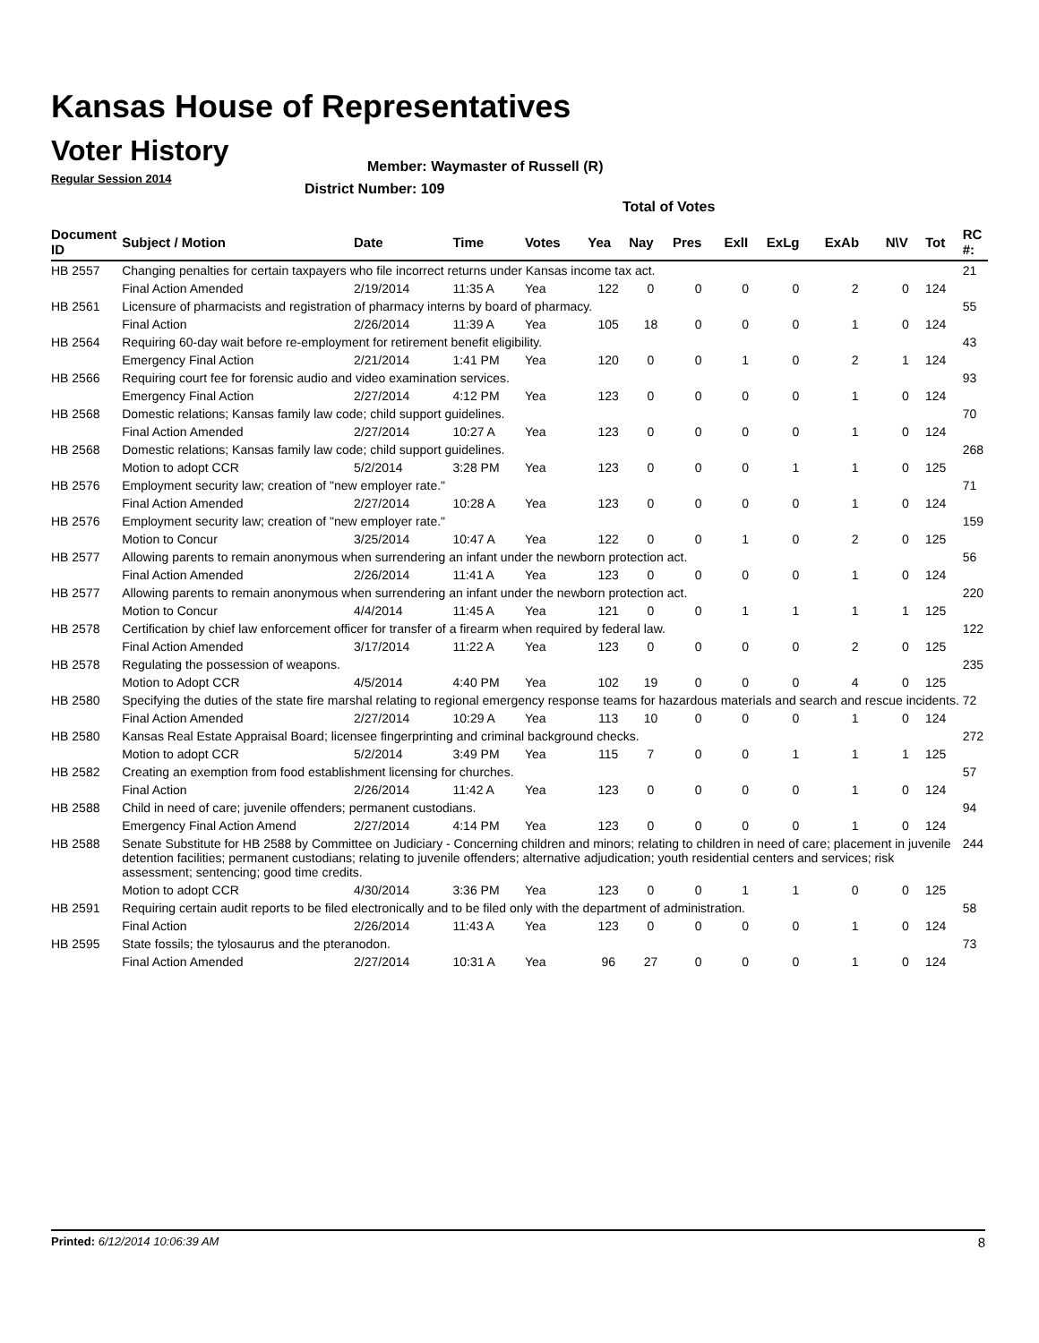Kansas House of Representatives
Voter History
Regular Session 2014
Member: Waymaster of Russell (R)
District Number: 109
Total of Votes
| Document ID | Subject / Motion | Date | Time | Votes | Yea | Nay | Pres | ExlI | ExLg | ExAb | N\V | Tot | RC #: |
| --- | --- | --- | --- | --- | --- | --- | --- | --- | --- | --- | --- | --- | --- |
| HB 2557 | Changing penalties for certain taxpayers who file incorrect returns under Kansas income tax act. | | | | | | | | | | | | 21 |
| | Final Action Amended | 2/19/2014 | 11:35 A | Yea | 122 | 0 | 0 | 0 | 0 | 2 | 0 | 124 | |
| HB 2561 | Licensure of pharmacists and registration of pharmacy interns by board of pharmacy. | | | | | | | | | | | | 55 |
| | Final Action | 2/26/2014 | 11:39 A | Yea | 105 | 18 | 0 | 0 | 0 | 1 | 0 | 124 | |
| HB 2564 | Requiring 60-day wait before re-employment for retirement benefit eligibility. | | | | | | | | | | | | 43 |
| | Emergency Final Action | 2/21/2014 | 1:41 PM | Yea | 120 | 0 | 0 | 1 | 0 | 2 | 1 | 124 | |
| HB 2566 | Requiring court fee for forensic audio and video examination services. | | | | | | | | | | | | 93 |
| | Emergency Final Action | 2/27/2014 | 4:12 PM | Yea | 123 | 0 | 0 | 0 | 0 | 1 | 0 | 124 | |
| HB 2568 | Domestic relations; Kansas family law code; child support guidelines. | | | | | | | | | | | | 70 |
| | Final Action Amended | 2/27/2014 | 10:27 A | Yea | 123 | 0 | 0 | 0 | 0 | 1 | 0 | 124 | |
| HB 2568 | Domestic relations; Kansas family law code; child support guidelines. | | | | | | | | | | | | 268 |
| | Motion to adopt CCR | 5/2/2014 | 3:28 PM | Yea | 123 | 0 | 0 | 0 | 1 | 1 | 0 | 125 | |
| HB 2576 | Employment security law; creation of "new employer rate." | | | | | | | | | | | | 71 |
| | Final Action Amended | 2/27/2014 | 10:28 A | Yea | 123 | 0 | 0 | 0 | 0 | 1 | 0 | 124 | |
| HB 2576 | Employment security law; creation of "new employer rate." | | | | | | | | | | | | 159 |
| | Motion to Concur | 3/25/2014 | 10:47 A | Yea | 122 | 0 | 0 | 1 | 0 | 2 | 0 | 125 | |
| HB 2577 | Allowing parents to remain anonymous when surrendering an infant under the newborn protection act. | | | | | | | | | | | | 56 |
| | Final Action Amended | 2/26/2014 | 11:41 A | Yea | 123 | 0 | 0 | 0 | 0 | 1 | 0 | 124 | |
| HB 2577 | Allowing parents to remain anonymous when surrendering an infant under the newborn protection act. | | | | | | | | | | | | 220 |
| | Motion to Concur | 4/4/2014 | 11:45 A | Yea | 121 | 0 | 0 | 1 | 1 | 1 | 1 | 125 | |
| HB 2578 | Certification by chief law enforcement officer for transfer of a firearm when required by federal law. | | | | | | | | | | | | 122 |
| | Final Action Amended | 3/17/2014 | 11:22 A | Yea | 123 | 0 | 0 | 0 | 0 | 2 | 0 | 125 | |
| HB 2578 | Regulating the possession of weapons. | | | | | | | | | | | | 235 |
| | Motion to Adopt CCR | 4/5/2014 | 4:40 PM | Yea | 102 | 19 | 0 | 0 | 0 | 4 | 0 | 125 | |
| HB 2580 | Specifying the duties of the state fire marshal relating to regional emergency response teams for hazardous materials and search and rescue incidents. | | | | | | | | | | | | 72 |
| | Final Action Amended | 2/27/2014 | 10:29 A | Yea | 113 | 10 | 0 | 0 | 0 | 1 | 0 | 124 | |
| HB 2580 | Kansas Real Estate Appraisal Board; licensee fingerprinting and criminal background checks. | | | | | | | | | | | | 272 |
| | Motion to adopt CCR | 5/2/2014 | 3:49 PM | Yea | 115 | 7 | 0 | 0 | 1 | 1 | 1 | 125 | |
| HB 2582 | Creating an exemption from food establishment licensing for churches. | | | | | | | | | | | | 57 |
| | Final Action | 2/26/2014 | 11:42 A | Yea | 123 | 0 | 0 | 0 | 0 | 1 | 0 | 124 | |
| HB 2588 | Child in need of care; juvenile offenders; permanent custodians. | | | | | | | | | | | | 94 |
| | Emergency Final Action Amend | 2/27/2014 | 4:14 PM | Yea | 123 | 0 | 0 | 0 | 0 | 1 | 0 | 124 | |
| HB 2588 | Senate Substitute for HB 2588 by Committee on Judiciary - Concerning children and minors; relating to children in need of care; placement in juvenile detention facilities; permanent custodians; relating to juvenile offenders; alternative adjudication; youth residential centers and services; risk assessment; sentencing; good time credits. | | | | | | | | | | | | 244 |
| | Motion to adopt CCR | 4/30/2014 | 3:36 PM | Yea | 123 | 0 | 0 | 1 | 1 | 0 | 0 | 125 | |
| HB 2591 | Requiring certain audit reports to be filed electronically and to be filed only with the department of administration. | | | | | | | | | | | | 58 |
| | Final Action | 2/26/2014 | 11:43 A | Yea | 123 | 0 | 0 | 0 | 0 | 1 | 0 | 124 | |
| HB 2595 | State fossils; the tylosaurus and the pteranodon. | | | | | | | | | | | | 73 |
| | Final Action Amended | 2/27/2014 | 10:31 A | Yea | 96 | 27 | 0 | 0 | 0 | 1 | 0 | 124 | |
Printed: 6/12/2014 10:06:39 AM 8